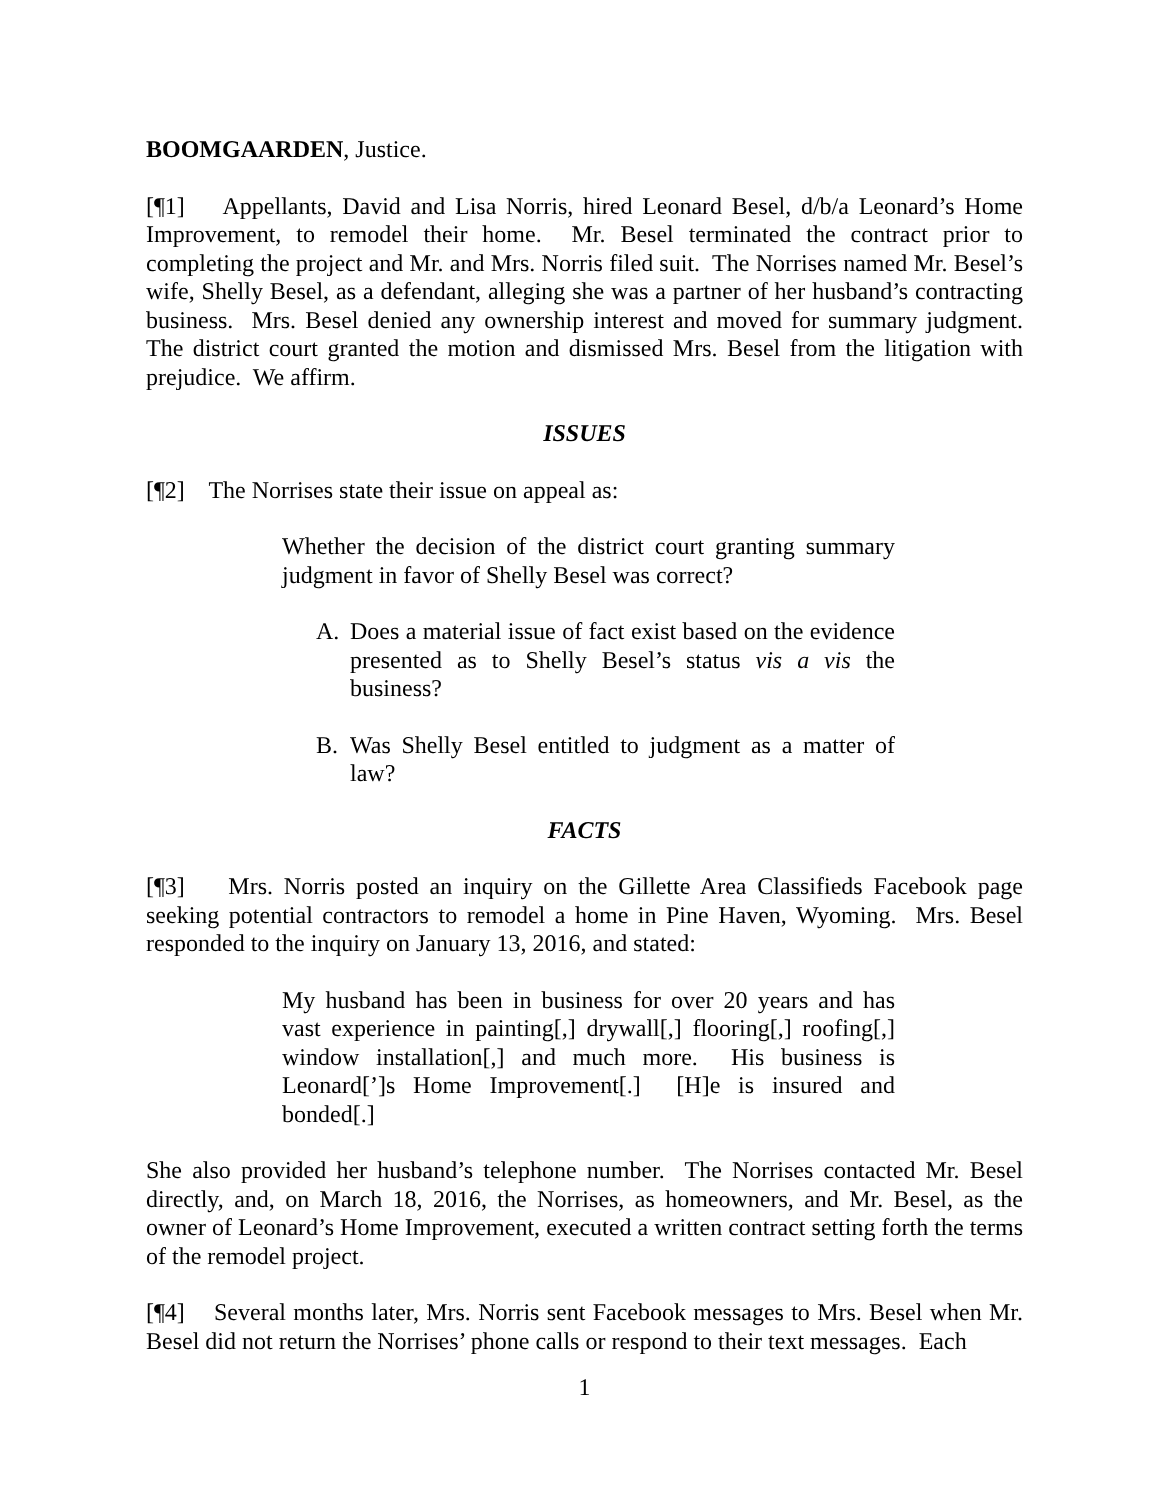BOOMGAARDEN, Justice.
[¶1] Appellants, David and Lisa Norris, hired Leonard Besel, d/b/a Leonard’s Home Improvement, to remodel their home. Mr. Besel terminated the contract prior to completing the project and Mr. and Mrs. Norris filed suit. The Norrises named Mr. Besel’s wife, Shelly Besel, as a defendant, alleging she was a partner of her husband’s contracting business. Mrs. Besel denied any ownership interest and moved for summary judgment. The district court granted the motion and dismissed Mrs. Besel from the litigation with prejudice. We affirm.
ISSUES
[¶2] The Norrises state their issue on appeal as:
Whether the decision of the district court granting summary judgment in favor of Shelly Besel was correct?
A. Does a material issue of fact exist based on the evidence presented as to Shelly Besel’s status vis a vis the business?
B. Was Shelly Besel entitled to judgment as a matter of law?
FACTS
[¶3] Mrs. Norris posted an inquiry on the Gillette Area Classifieds Facebook page seeking potential contractors to remodel a home in Pine Haven, Wyoming. Mrs. Besel responded to the inquiry on January 13, 2016, and stated:
My husband has been in business for over 20 years and has vast experience in painting[,] drywall[,] flooring[,] roofing[,] window installation[,] and much more. His business is Leonard[’]s Home Improvement[.] [H]e is insured and bonded[.]
She also provided her husband’s telephone number. The Norrises contacted Mr. Besel directly, and, on March 18, 2016, the Norrises, as homeowners, and Mr. Besel, as the owner of Leonard’s Home Improvement, executed a written contract setting forth the terms of the remodel project.
[¶4] Several months later, Mrs. Norris sent Facebook messages to Mrs. Besel when Mr. Besel did not return the Norrises’ phone calls or respond to their text messages. Each
1